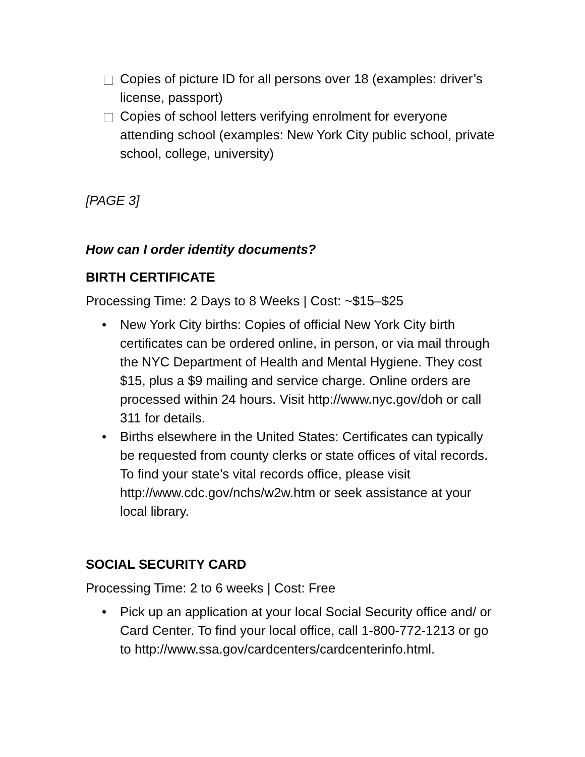Copies of picture ID for all persons over 18 (examples: driver’s license, passport)
Copies of school letters verifying enrolment for everyone attending school (examples: New York City public school, private school, college, university)
[PAGE 3]
How can I order identity documents?
BIRTH CERTIFICATE
Processing Time: 2 Days to 8 Weeks | Cost: ~$15–$25
New York City births: Copies of official New York City birth certificates can be ordered online, in person, or via mail through the NYC Department of Health and Mental Hygiene. They cost $15, plus a $9 mailing and service charge. Online orders are processed within 24 hours. Visit http://www.nyc.gov/doh or call 311 for details.
Births elsewhere in the United States: Certificates can typically be requested from county clerks or state offices of vital records. To find your state’s vital records office, please visit http://www.cdc.gov/nchs/w2w.htm or seek assistance at your local library.
SOCIAL SECURITY CARD
Processing Time: 2 to 6 weeks | Cost: Free
Pick up an application at your local Social Security office and/ or Card Center. To find your local office, call 1-800-772-1213 or go to http://www.ssa.gov/cardcenters/cardcenterinfo.html.